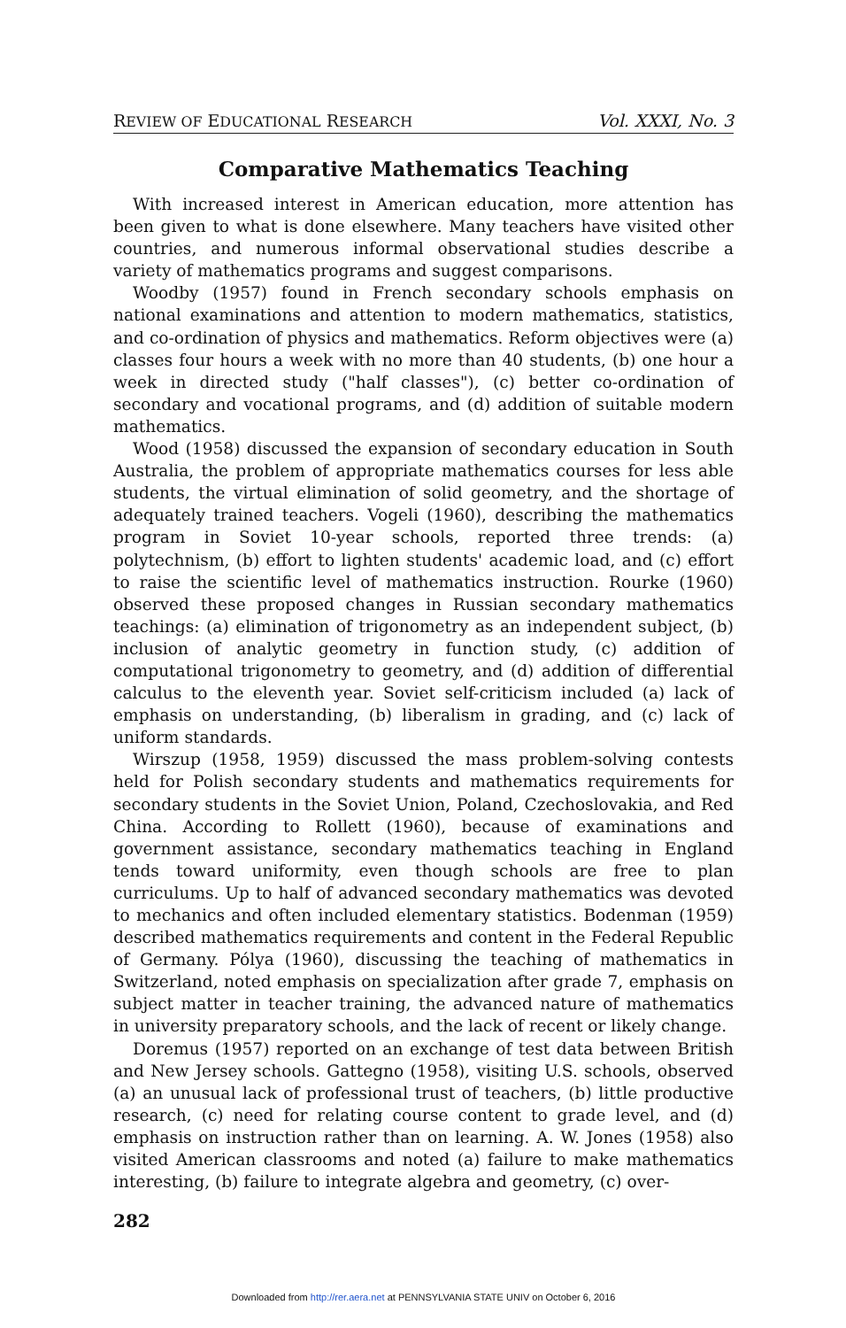REVIEW OF EDUCATIONAL RESEARCH Vol. XXXI, No. 3
Comparative Mathematics Teaching
With increased interest in American education, more attention has been given to what is done elsewhere. Many teachers have visited other countries, and numerous informal observational studies describe a variety of mathematics programs and suggest comparisons.
Woodby (1957) found in French secondary schools emphasis on national examinations and attention to modern mathematics, statistics, and co-ordination of physics and mathematics. Reform objectives were (a) classes four hours a week with no more than 40 students, (b) one hour a week in directed study ("half classes"), (c) better co-ordination of secondary and vocational programs, and (d) addition of suitable modern mathematics.
Wood (1958) discussed the expansion of secondary education in South Australia, the problem of appropriate mathematics courses for less able students, the virtual elimination of solid geometry, and the shortage of adequately trained teachers. Vogeli (1960), describing the mathematics program in Soviet 10-year schools, reported three trends: (a) polytechnism, (b) effort to lighten students' academic load, and (c) effort to raise the scientific level of mathematics instruction. Rourke (1960) observed these proposed changes in Russian secondary mathematics teachings: (a) elimination of trigonometry as an independent subject, (b) inclusion of analytic geometry in function study, (c) addition of computational trigonometry to geometry, and (d) addition of differential calculus to the eleventh year. Soviet self-criticism included (a) lack of emphasis on understanding, (b) liberalism in grading, and (c) lack of uniform standards.
Wirszup (1958, 1959) discussed the mass problem-solving contests held for Polish secondary students and mathematics requirements for secondary students in the Soviet Union, Poland, Czechoslovakia, and Red China. According to Rollett (1960), because of examinations and government assistance, secondary mathematics teaching in England tends toward uniformity, even though schools are free to plan curriculums. Up to half of advanced secondary mathematics was devoted to mechanics and often included elementary statistics. Bodenman (1959) described mathematics requirements and content in the Federal Republic of Germany. Pólya (1960), discussing the teaching of mathematics in Switzerland, noted emphasis on specialization after grade 7, emphasis on subject matter in teacher training, the advanced nature of mathematics in university preparatory schools, and the lack of recent or likely change.
Doremus (1957) reported on an exchange of test data between British and New Jersey schools. Gattegno (1958), visiting U.S. schools, observed (a) an unusual lack of professional trust of teachers, (b) little productive research, (c) need for relating course content to grade level, and (d) emphasis on instruction rather than on learning. A. W. Jones (1958) also visited American classrooms and noted (a) failure to make mathematics interesting, (b) failure to integrate algebra and geometry, (c) over-
282
Downloaded from http://rer.aera.net at PENNSYLVANIA STATE UNIV on October 6, 2016